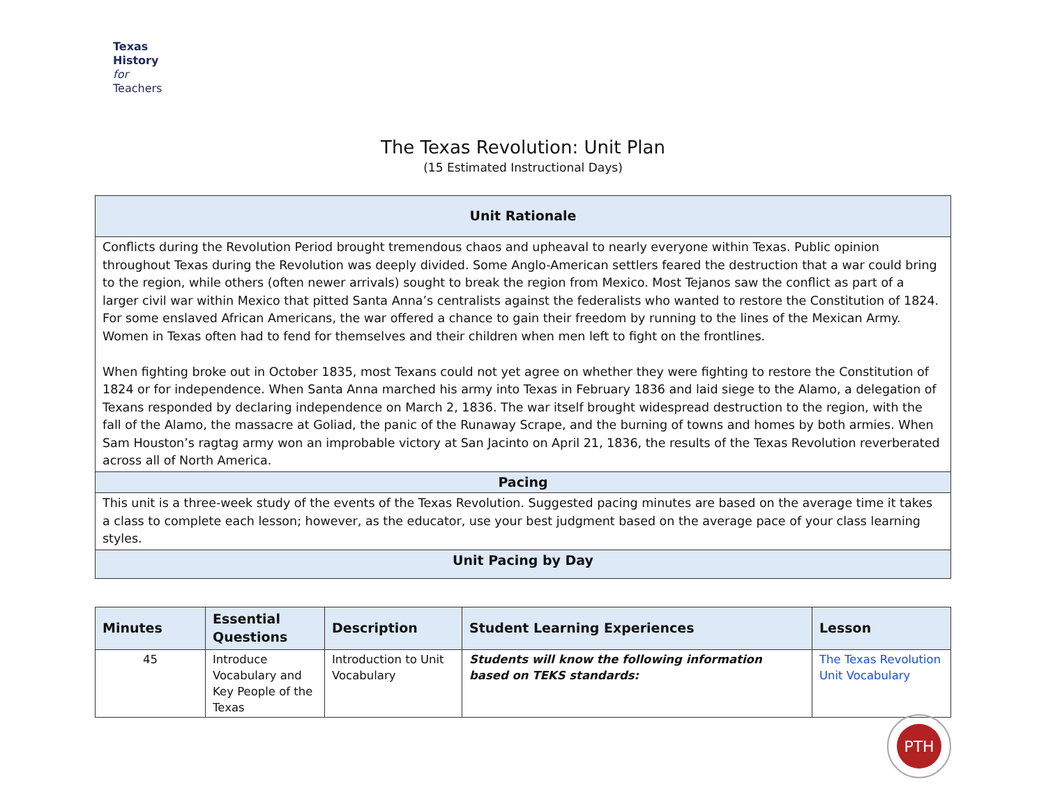Texas
History
for
Teachers
The Texas Revolution: Unit Plan
(15 Estimated Instructional Days)
| Unit Rationale |
| Conflicts during the Revolution Period brought tremendous chaos and upheaval to nearly everyone within Texas. Public opinion throughout Texas during the Revolution was deeply divided. Some Anglo-American settlers feared the destruction that a war could bring to the region, while others (often newer arrivals) sought to break the region from Mexico. Most Tejanos saw the conflict as part of a larger civil war within Mexico that pitted Santa Anna’s centralists against the federalists who wanted to restore the Constitution of 1824. For some enslaved African Americans, the war offered a chance to gain their freedom by running to the lines of the Mexican Army. Women in Texas often had to fend for themselves and their children when men left to fight on the frontlines. When fighting broke out in October 1835, most Texans could not yet agree on whether they were fighting to restore the Constitution of 1824 or for independence. When Santa Anna marched his army into Texas in February 1836 and laid siege to the Alamo, a delegation of Texans responded by declaring independence on March 2, 1836. The war itself brought widespread destruction to the region, with the fall of the Alamo, the massacre at Goliad, the panic of the Runaway Scrape, and the burning of towns and homes by both armies. When Sam Houston’s ragtag army won an improbable victory at San Jacinto on April 21, 1836, the results of the Texas Revolution reverberated across all of North America. |
| Pacing |
| This unit is a three-week study of the events of the Texas Revolution. Suggested pacing minutes are based on the average time it takes a class to complete each lesson; however, as the educator, use your best judgment based on the average pace of your class learning styles. |
| Unit Pacing by Day |
| Minutes | Essential Questions | Description | Student Learning Experiences | Lesson |
| --- | --- | --- | --- | --- |
| 45 | Introduce Vocabulary and Key People of the Texas | Introduction to Unit Vocabulary | Students will know the following information based on TEKS standards: | The Texas Revolution Unit Vocabulary |
PTH